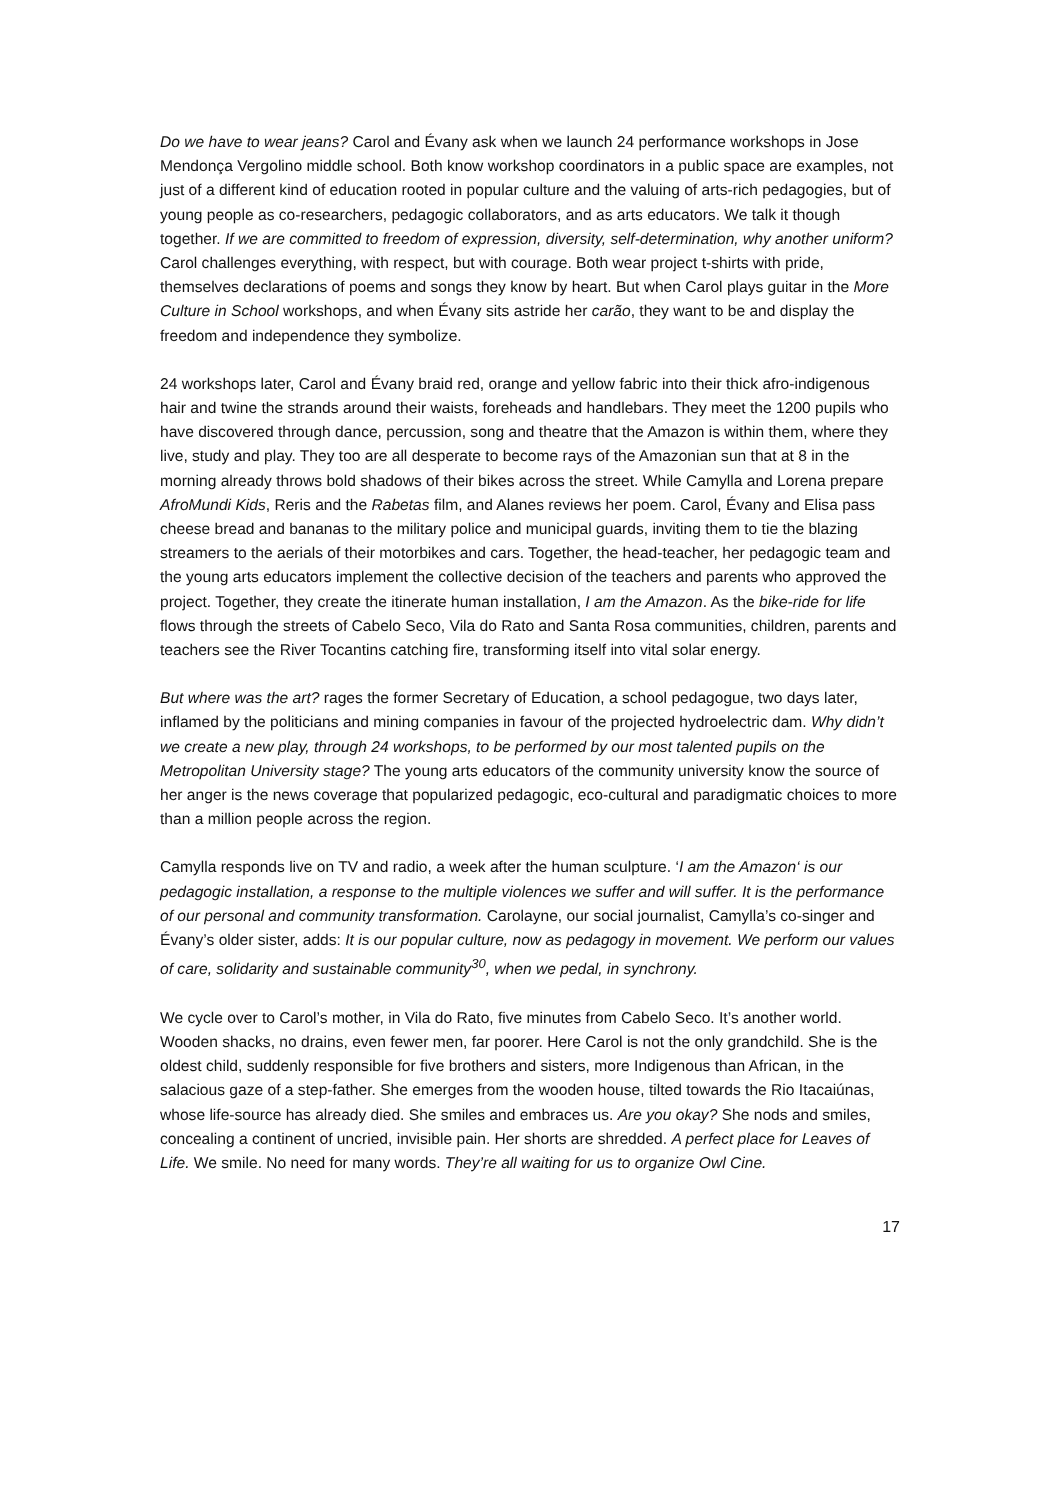Do we have to wear jeans? Carol and Évany ask when we launch 24 performance workshops in Jose Mendonça Vergolino middle school. Both know workshop coordinators in a public space are examples, not just of a different kind of education rooted in popular culture and the valuing of arts-rich pedagogies, but of young people as co-researchers, pedagogic collaborators, and as arts educators. We talk it though together. If we are committed to freedom of expression, diversity, self-determination, why another uniform? Carol challenges everything, with respect, but with courage. Both wear project t-shirts with pride, themselves declarations of poems and songs they know by heart. But when Carol plays guitar in the More Culture in School workshops, and when Évany sits astride her carão, they want to be and display the freedom and independence they symbolize.
24 workshops later, Carol and Évany braid red, orange and yellow fabric into their thick afro-indigenous hair and twine the strands around their waists, foreheads and handlebars. They meet the 1200 pupils who have discovered through dance, percussion, song and theatre that the Amazon is within them, where they live, study and play. They too are all desperate to become rays of the Amazonian sun that at 8 in the morning already throws bold shadows of their bikes across the street. While Camylla and Lorena prepare AfroMundi Kids, Reris and the Rabetas film, and Alanes reviews her poem. Carol, Évany and Elisa pass cheese bread and bananas to the military police and municipal guards, inviting them to tie the blazing streamers to the aerials of their motorbikes and cars. Together, the head-teacher, her pedagogic team and the young arts educators implement the collective decision of the teachers and parents who approved the project. Together, they create the itinerate human installation, I am the Amazon. As the bike-ride for life flows through the streets of Cabelo Seco, Vila do Rato and Santa Rosa communities, children, parents and teachers see the River Tocantins catching fire, transforming itself into vital solar energy.
But where was the art? rages the former Secretary of Education, a school pedagogue, two days later, inflamed by the politicians and mining companies in favour of the projected hydroelectric dam. Why didn’t we create a new play, through 24 workshops, to be performed by our most talented pupils on the Metropolitan University stage? The young arts educators of the community university know the source of her anger is the news coverage that popularized pedagogic, eco-cultural and paradigmatic choices to more than a million people across the region.
Camylla responds live on TV and radio, a week after the human sculpture. ‘I am the Amazon‘ is our pedagogic installation, a response to the multiple violences we suffer and will suffer. It is the performance of our personal and community transformation. Carolayne, our social journalist, Camylla’s co-singer and Évany’s older sister, adds: It is our popular culture, now as pedagogy in movement. We perform our values of care, solidarity and sustainable community<sup>30</sup>, when we pedal, in synchrony.
We cycle over to Carol’s mother, in Vila do Rato, five minutes from Cabelo Seco. It’s another world. Wooden shacks, no drains, even fewer men, far poorer. Here Carol is not the only grandchild. She is the oldest child, suddenly responsible for five brothers and sisters, more Indigenous than African, in the salacious gaze of a step-father. She emerges from the wooden house, tilted towards the Rio Itacaiúnas, whose life-source has already died. She smiles and embraces us. Are you okay? She nods and smiles, concealing a continent of uncried, invisible pain. Her shorts are shredded. A perfect place for Leaves of Life. We smile. No need for many words. They’re all waiting for us to organize Owl Cine.
17